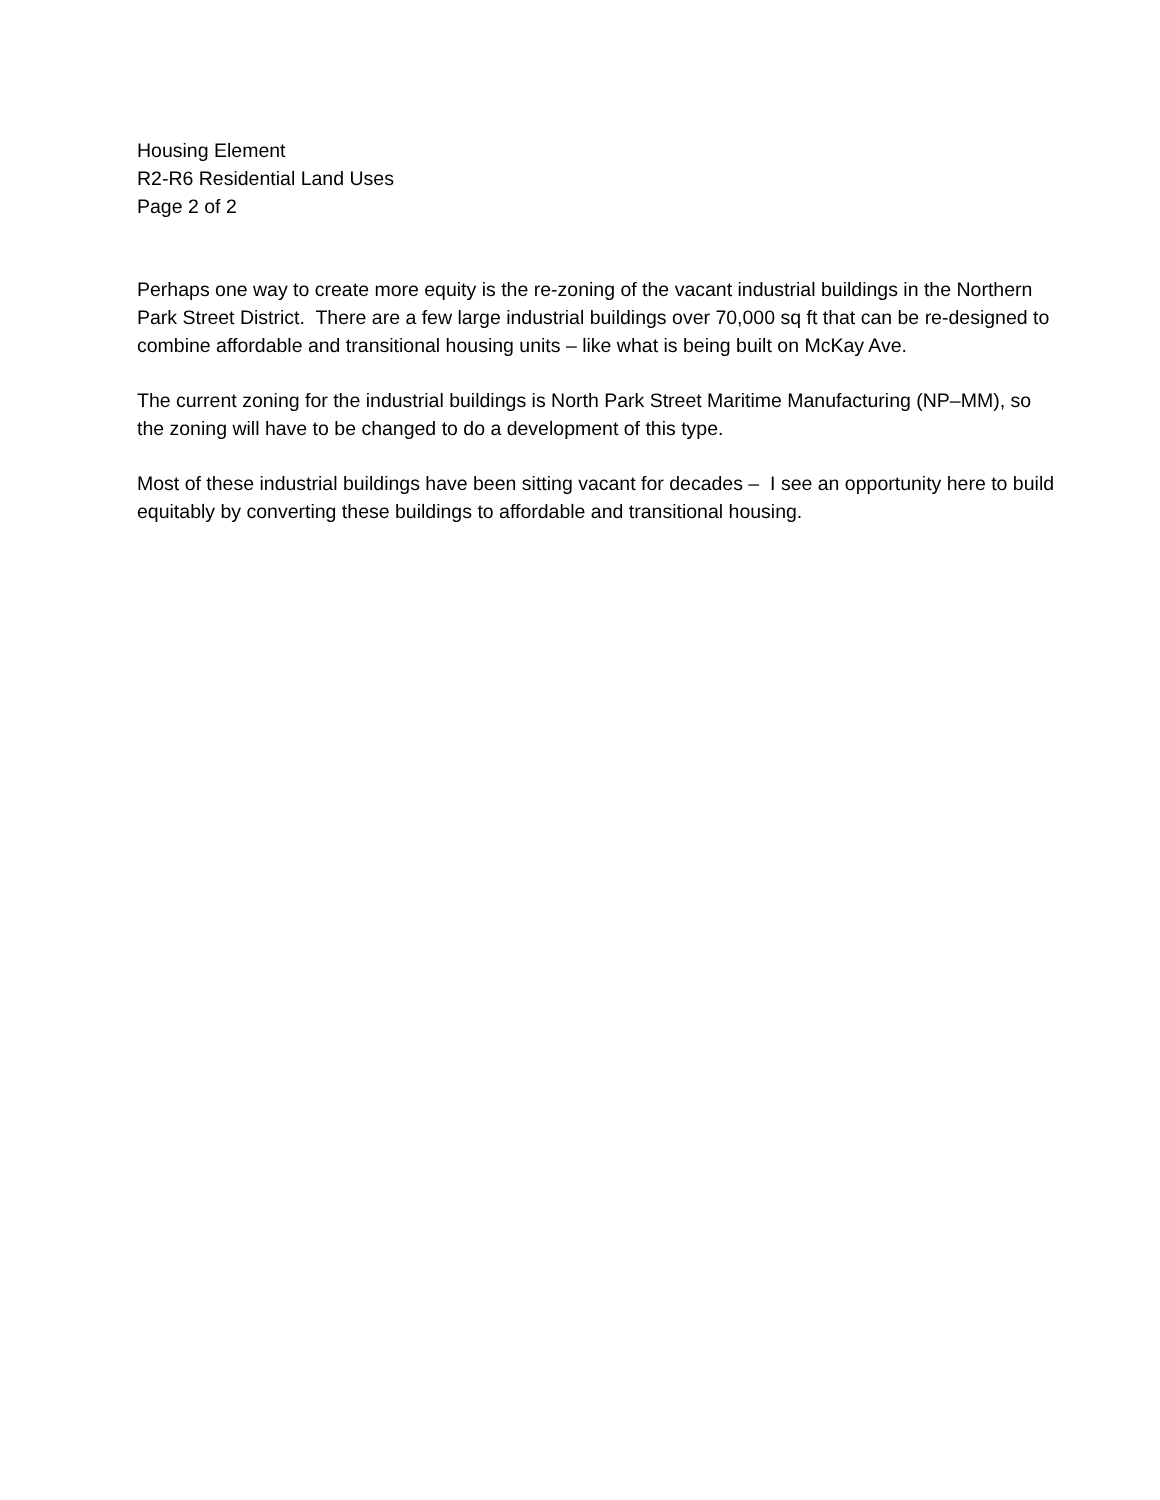Housing Element
R2-R6 Residential Land Uses
Page 2 of 2
Perhaps one way to create more equity is the re-zoning of the vacant industrial buildings in the Northern Park Street District. There are a few large industrial buildings over 70,000 sq ft that can be re-designed to combine affordable and transitional housing units – like what is being built on McKay Ave.
The current zoning for the industrial buildings is North Park Street Maritime Manufacturing (NP–MM), so the zoning will have to be changed to do a development of this type.
Most of these industrial buildings have been sitting vacant for decades – I see an opportunity here to build equitably by converting these buildings to affordable and transitional housing.